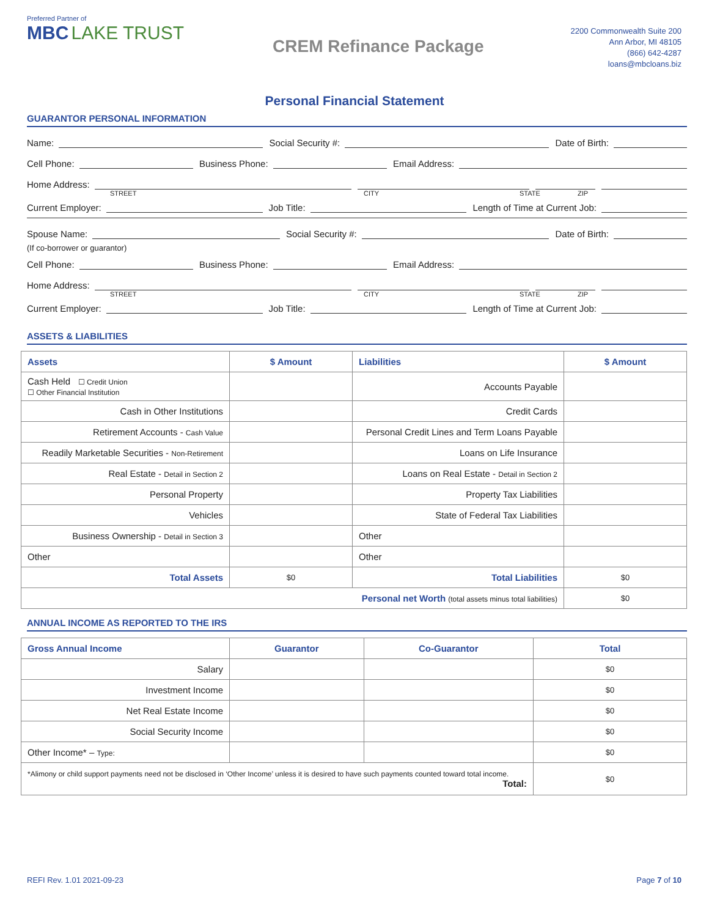Preferred Partner of
MBC LAKE TRUST
CREM Refinance Package
2200 Commonwealth Suite 200
Ann Arbor, MI 48105
(866) 642-4287
loans@mbcloans.biz
Personal Financial Statement
GUARANTOR PERSONAL INFORMATION
Name:
Social Security #:
Date of Birth:
Cell Phone:
Business Phone:
Email Address:
Home Address:
STREET CITY STATE ZIP
Current Employer:
Job Title:
Length of Time at Current Job:
Spouse Name:
Social Security #:
Date of Birth:
(If co-borrower or guarantor)
Cell Phone:
Business Phone:
Email Address:
Home Address:
STREET CITY STATE ZIP
Current Employer:
Job Title:
Length of Time at Current Job:
ASSETS & LIABILITIES
| Assets | $ Amount | Liabilities | $ Amount |
| --- | --- | --- | --- |
| Cash Held ☐ Credit Union ☐ Other Financial Institution | | Accounts Payable | |
| Cash in Other Institutions | | Credit Cards | |
| Retirement Accounts - Cash Value | | Personal Credit Lines and Term Loans Payable | |
| Readily Marketable Securities - Non-Retirement | | Loans on Life Insurance | |
| Real Estate - Detail in Section 2 | | Loans on Real Estate - Detail in Section 2 | |
| Personal Property | | Property Tax Liabilities | |
| Vehicles | | State of Federal Tax Liabilities | |
| Business Ownership - Detail in Section 3 | | Other | |
| Other | | Other | |
| Total Assets | $0 | Total Liabilities | $0 |
| Personal net Worth (total assets minus total liabilities) | | | $0 |
ANNUAL INCOME AS REPORTED TO THE IRS
| Gross Annual Income | Guarantor | Co-Guarantor | Total |
| --- | --- | --- | --- |
| Salary | | | $0 |
| Investment Income | | | $0 |
| Net Real Estate Income | | | $0 |
| Social Security Income | | | $0 |
| Other Income* – Type: | | | $0 |
| *Alimony or child support payments need not be disclosed in ‘Other Income’ unless it is desired to have such payments counted toward total income. Total: | | | $0 |
REFI Rev. 1.01 2021-09-23 Page 7 of 10